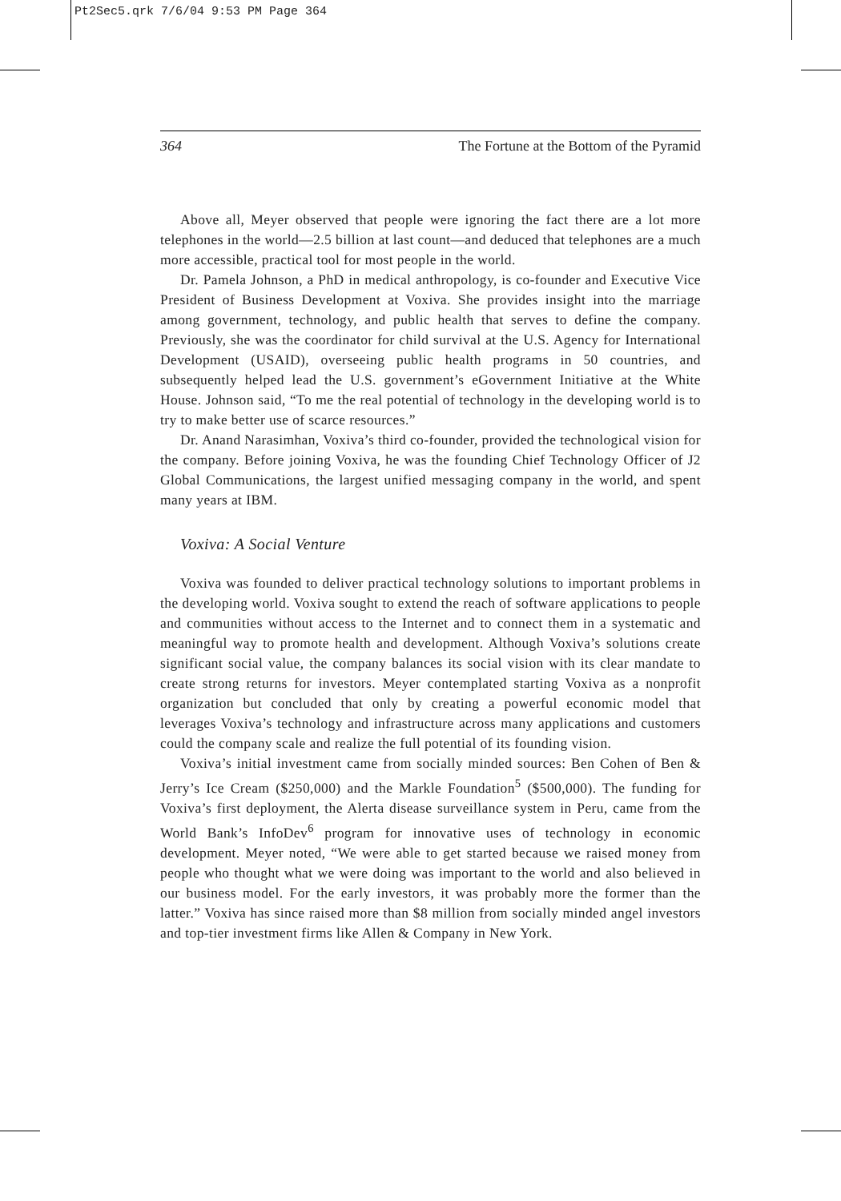Pt2Sec5.qrk 7/6/04 9:53 PM Page 364
364 The Fortune at the Bottom of the Pyramid
Above all, Meyer observed that people were ignoring the fact there are a lot more telephones in the world—2.5 billion at last count—and deduced that telephones are a much more accessible, practical tool for most people in the world.
Dr. Pamela Johnson, a PhD in medical anthropology, is co-founder and Executive Vice President of Business Development at Voxiva. She provides insight into the marriage among government, technology, and public health that serves to define the company. Previously, she was the coordinator for child survival at the U.S. Agency for International Development (USAID), overseeing public health programs in 50 countries, and subsequently helped lead the U.S. government’s eGovernment Initiative at the White House. Johnson said, “To me the real potential of technology in the developing world is to try to make better use of scarce resources.”
Dr. Anand Narasimhan, Voxiva’s third co-founder, provided the technological vision for the company. Before joining Voxiva, he was the founding Chief Technology Officer of J2 Global Communications, the largest unified messaging company in the world, and spent many years at IBM.
Voxiva: A Social Venture
Voxiva was founded to deliver practical technology solutions to important problems in the developing world. Voxiva sought to extend the reach of software applications to people and communities without access to the Internet and to connect them in a systematic and meaningful way to promote health and development. Although Voxiva’s solutions create significant social value, the company balances its social vision with its clear mandate to create strong returns for investors. Meyer contemplated starting Voxiva as a nonprofit organization but concluded that only by creating a powerful economic model that leverages Voxiva’s technology and infrastructure across many applications and customers could the company scale and realize the full potential of its founding vision.
Voxiva’s initial investment came from socially minded sources: Ben Cohen of Ben & Jerry’s Ice Cream ($250,000) and the Markle Foundation<sup>5</sup> ($500,000). The funding for Voxiva’s first deployment, the Alerta disease surveillance system in Peru, came from the World Bank’s InfoDev<sup>6</sup> program for innovative uses of technology in economic development. Meyer noted, “We were able to get started because we raised money from people who thought what we were doing was important to the world and also believed in our business model. For the early investors, it was probably more the former than the latter.” Voxiva has since raised more than $8 million from socially minded angel investors and top-tier investment firms like Allen & Company in New York.